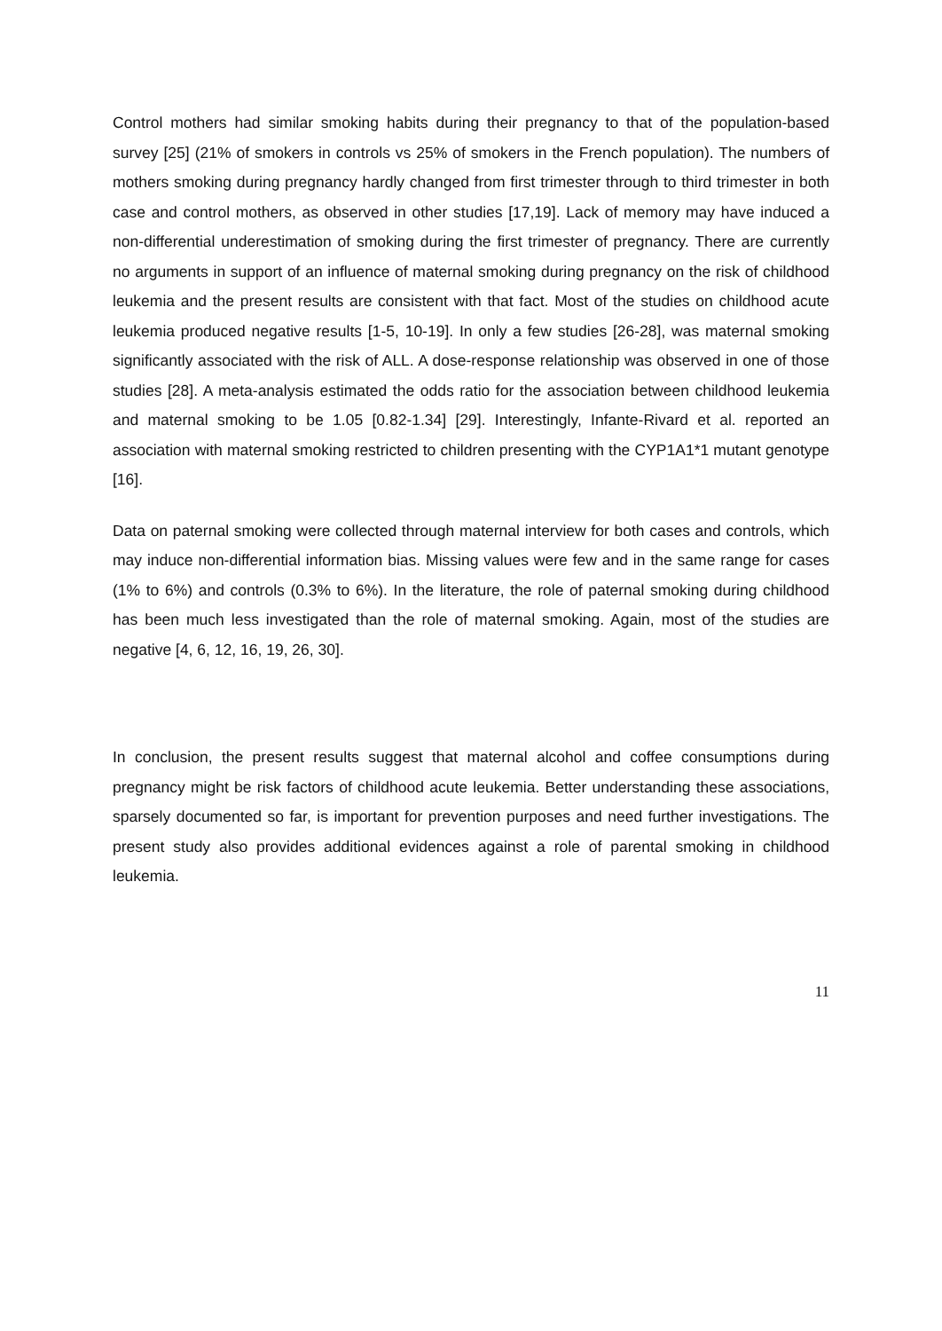Control mothers had similar smoking habits during their pregnancy to that of the population-based survey [25] (21% of smokers in controls vs 25% of smokers in the French population). The numbers of mothers smoking during pregnancy hardly changed from first trimester through to third trimester in both case and control mothers, as observed in other studies [17,19]. Lack of memory may have induced a non-differential underestimation of smoking during the first trimester of pregnancy. There are currently no arguments in support of an influence of maternal smoking during pregnancy on the risk of childhood leukemia and the present results are consistent with that fact. Most of the studies on childhood acute leukemia produced negative results [1-5, 10-19]. In only a few studies [26-28], was maternal smoking significantly associated with the risk of ALL. A dose-response relationship was observed in one of those studies [28]. A meta-analysis estimated the odds ratio for the association between childhood leukemia and maternal smoking to be 1.05 [0.82-1.34] [29]. Interestingly, Infante-Rivard et al. reported an association with maternal smoking restricted to children presenting with the CYP1A1*1 mutant genotype [16].
Data on paternal smoking were collected through maternal interview for both cases and controls, which may induce non-differential information bias. Missing values were few and in the same range for cases (1% to 6%) and controls (0.3% to 6%). In the literature, the role of paternal smoking during childhood has been much less investigated than the role of maternal smoking. Again, most of the studies are negative [4, 6, 12, 16, 19, 26, 30].
In conclusion, the present results suggest that maternal alcohol and coffee consumptions during pregnancy might be risk factors of childhood acute leukemia. Better understanding these associations, sparsely documented so far, is important for prevention purposes and need further investigations. The present study also provides additional evidences against a role of parental smoking in childhood leukemia.
11